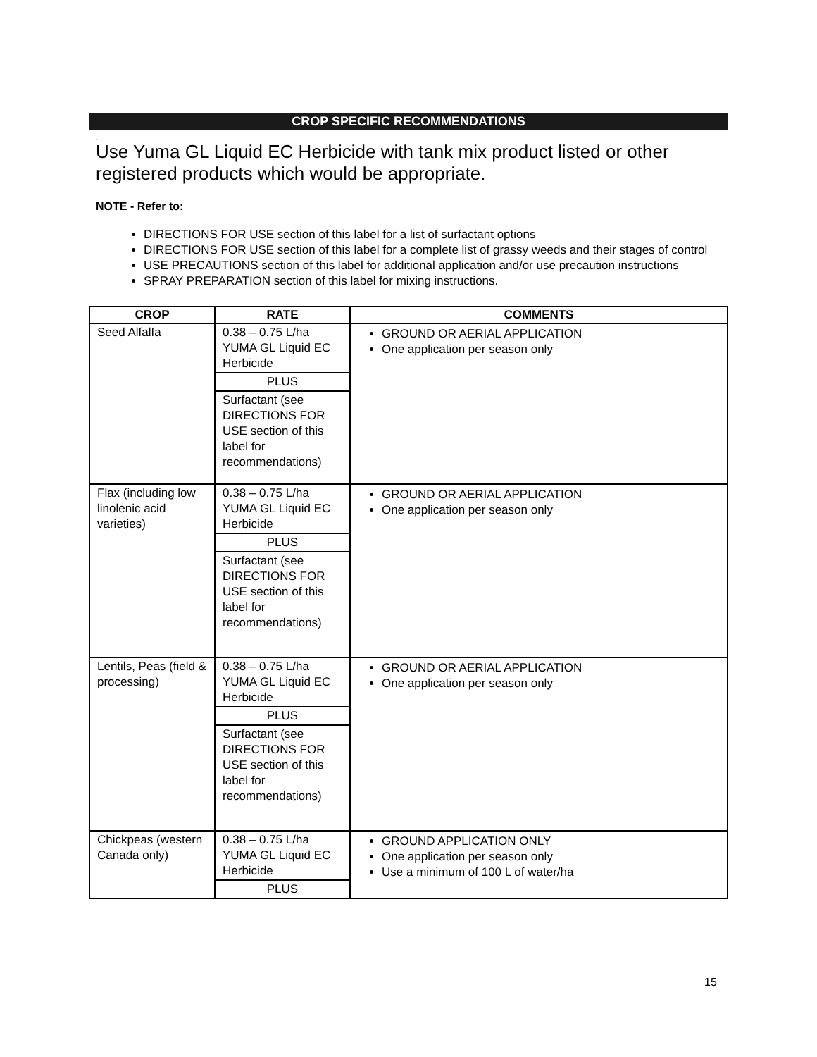CROP SPECIFIC RECOMMENDATIONS
.
Use Yuma GL Liquid EC Herbicide with tank mix product listed or other registered products which would be appropriate.
NOTE - Refer to:
DIRECTIONS FOR USE section of this label for a list of surfactant options
DIRECTIONS FOR USE section of this label for a complete list of grassy weeds and their stages of control
USE PRECAUTIONS section of this label for additional application and/or use precaution instructions
SPRAY PREPARATION section of this label for mixing instructions.
| CROP | RATE | COMMENTS |
| --- | --- | --- |
| Seed Alfalfa | 0.38 – 0.75 L/ha YUMA GL Liquid EC Herbicide PLUS Surfactant (see DIRECTIONS FOR USE section of this label for recommendations) | GROUND OR AERIAL APPLICATION One application per season only |
| Flax (including low linolenic acid varieties) | 0.38 – 0.75 L/ha YUMA GL Liquid EC Herbicide PLUS Surfactant (see DIRECTIONS FOR USE section of this label for recommendations) | GROUND OR AERIAL APPLICATION One application per season only |
| Lentils, Peas (field & processing) | 0.38 – 0.75 L/ha YUMA GL Liquid EC Herbicide PLUS Surfactant (see DIRECTIONS FOR USE section of this label for recommendations) | GROUND OR AERIAL APPLICATION One application per season only |
| Chickpeas (western Canada only) | 0.38 – 0.75 L/ha YUMA GL Liquid EC Herbicide PLUS | GROUND APPLICATION ONLY One application per season only Use a minimum of 100 L of water/ha |
15